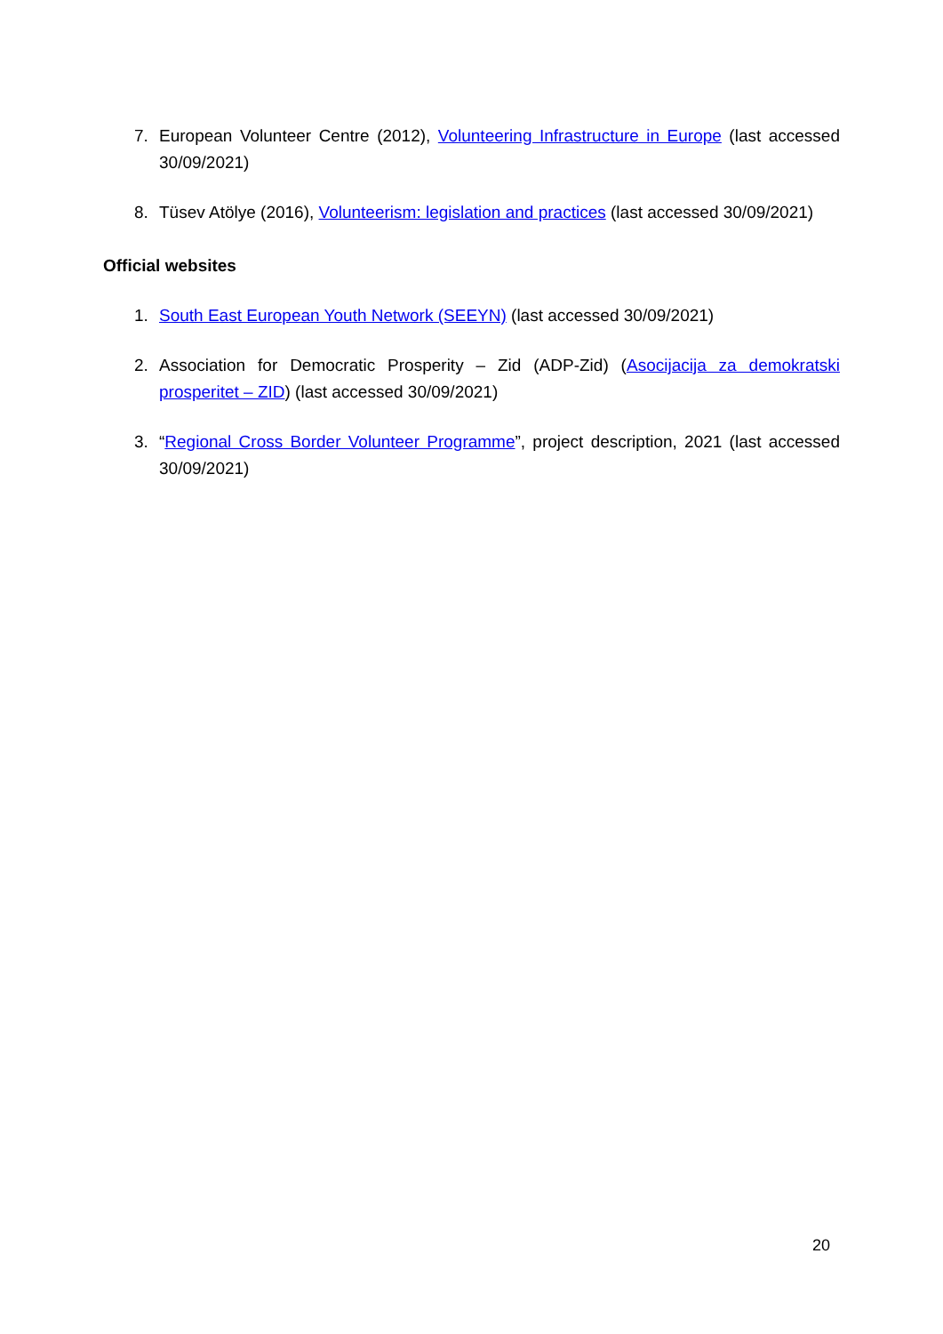7. European Volunteer Centre (2012), Volunteering Infrastructure in Europe (last accessed 30/09/2021)
8. Tüsev Atölye (2016), Volunteerism: legislation and practices (last accessed 30/09/2021)
Official websites
1. South East European Youth Network (SEEYN) (last accessed 30/09/2021)
2. Association for Democratic Prosperity – Zid (ADP-Zid) (Asocijacija za demokratski prosperitet – ZID) (last accessed 30/09/2021)
3. “Regional Cross Border Volunteer Programme”, project description, 2021 (last accessed 30/09/2021)
20